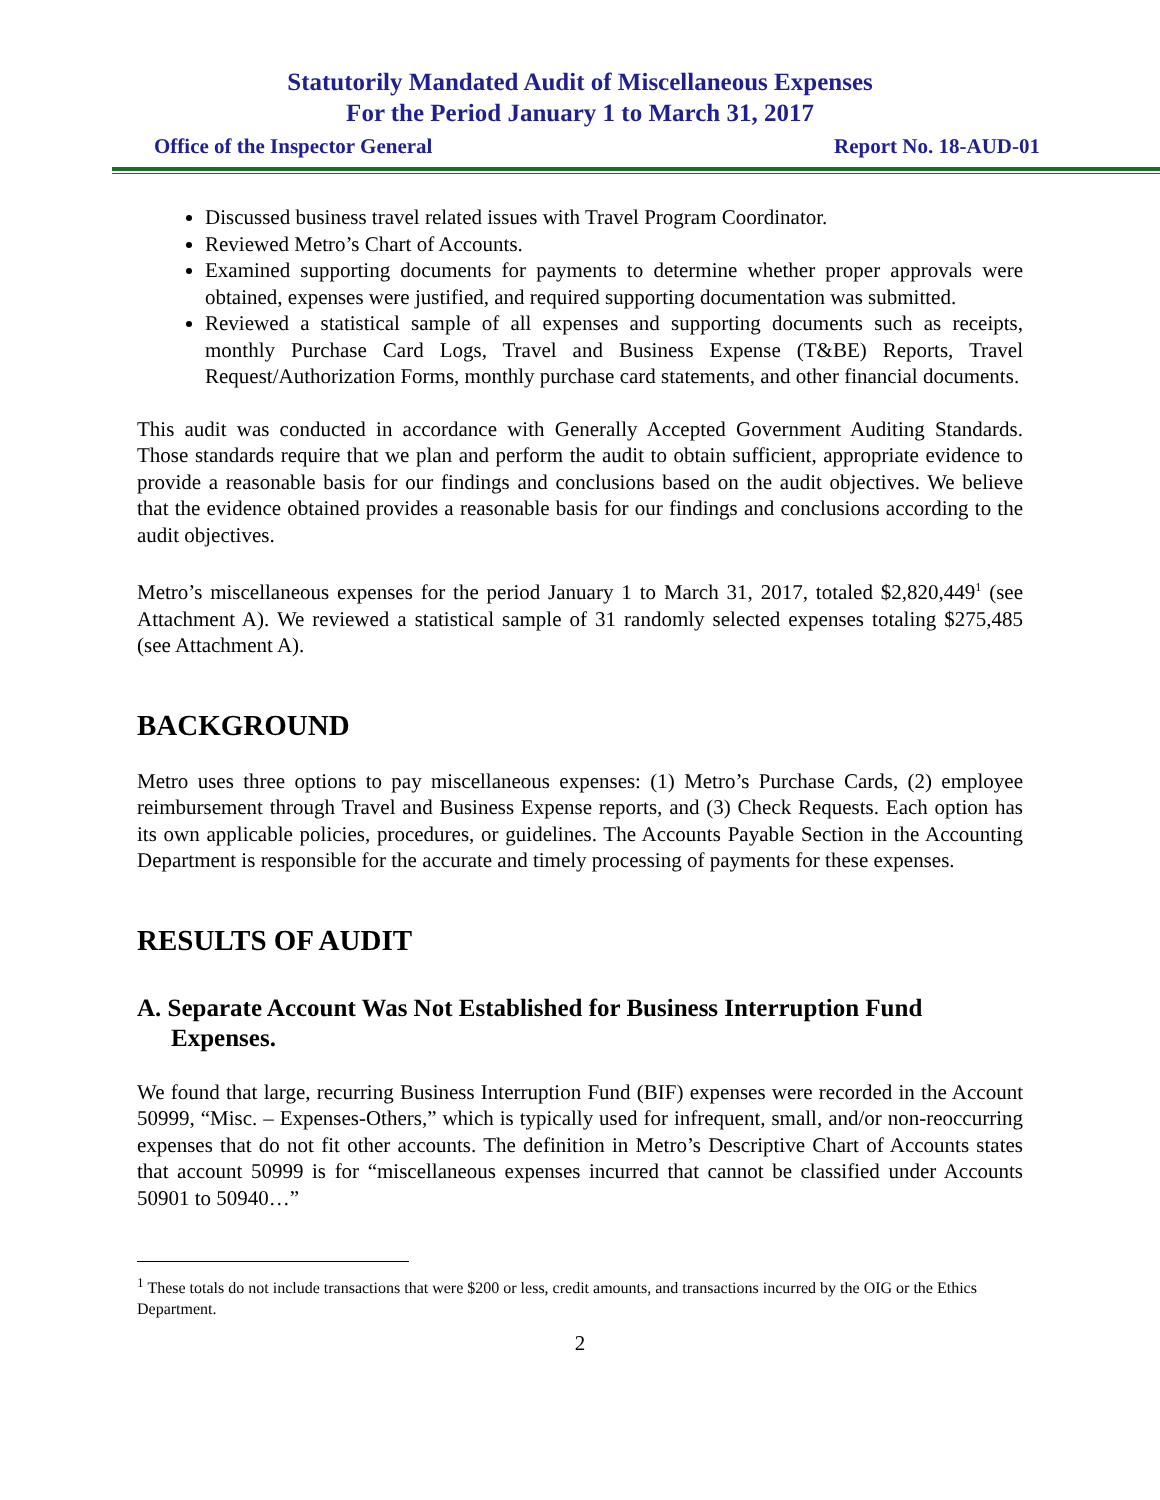Statutorily Mandated Audit of Miscellaneous Expenses
For the Period January 1 to March 31, 2017
Office of the Inspector General Report No. 18-AUD-01
Discussed business travel related issues with Travel Program Coordinator.
Reviewed Metro’s Chart of Accounts.
Examined supporting documents for payments to determine whether proper approvals were obtained, expenses were justified, and required supporting documentation was submitted.
Reviewed a statistical sample of all expenses and supporting documents such as receipts, monthly Purchase Card Logs, Travel and Business Expense (T&BE) Reports, Travel Request/Authorization Forms, monthly purchase card statements, and other financial documents.
This audit was conducted in accordance with Generally Accepted Government Auditing Standards. Those standards require that we plan and perform the audit to obtain sufficient, appropriate evidence to provide a reasonable basis for our findings and conclusions based on the audit objectives. We believe that the evidence obtained provides a reasonable basis for our findings and conclusions according to the audit objectives.
Metro’s miscellaneous expenses for the period January 1 to March 31, 2017, totaled $2,820,449<sup>1</sup> (see Attachment A). We reviewed a statistical sample of 31 randomly selected expenses totaling $275,485 (see Attachment A).
BACKGROUND
Metro uses three options to pay miscellaneous expenses: (1) Metro’s Purchase Cards, (2) employee reimbursement through Travel and Business Expense reports, and (3) Check Requests. Each option has its own applicable policies, procedures, or guidelines. The Accounts Payable Section in the Accounting Department is responsible for the accurate and timely processing of payments for these expenses.
RESULTS OF AUDIT
A. Separate Account Was Not Established for Business Interruption Fund Expenses.
We found that large, recurring Business Interruption Fund (BIF) expenses were recorded in the Account 50999, “Misc. – Expenses-Others,” which is typically used for infrequent, small, and/or non-reoccurring expenses that do not fit other accounts. The definition in Metro’s Descriptive Chart of Accounts states that account 50999 is for “miscellaneous expenses incurred that cannot be classified under Accounts 50901 to 50940…”
<sup>1</sup> These totals do not include transactions that were $200 or less, credit amounts, and transactions incurred by the OIG or the Ethics Department.
2